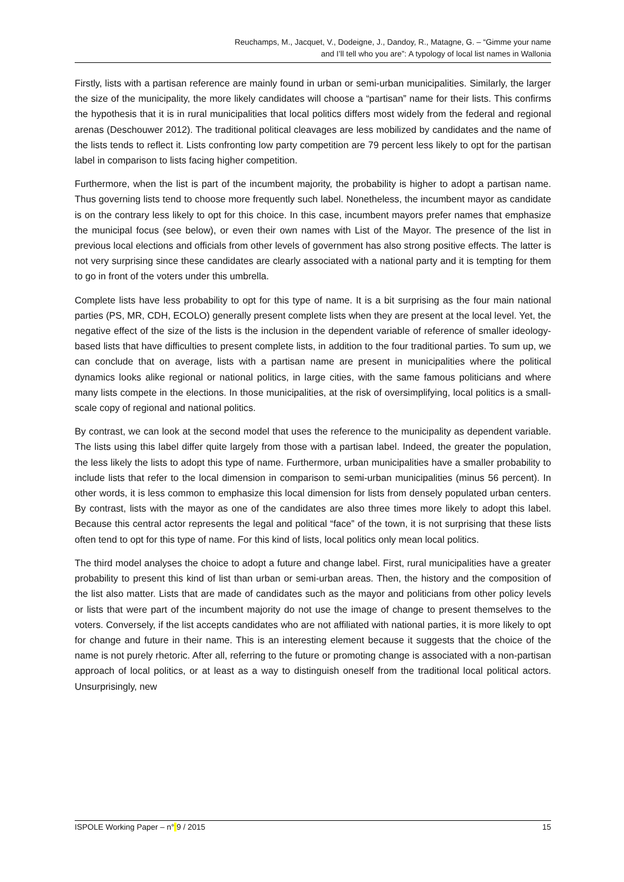Reuchamps, M., Jacquet, V., Dodeigne, J., Dandoy, R., Matagne, G. – “Gimme your name
and I’ll tell who you are”: A typology of local list names in Wallonia
Firstly, lists with a partisan reference are mainly found in urban or semi-urban municipalities. Similarly, the larger the size of the municipality, the more likely candidates will choose a “partisan” name for their lists. This confirms the hypothesis that it is in rural municipalities that local politics differs most widely from the federal and regional arenas (Deschouwer 2012). The traditional political cleavages are less mobilized by candidates and the name of the lists tends to reflect it. Lists confronting low party competition are 79 percent less likely to opt for the partisan label in comparison to lists facing higher competition.
Furthermore, when the list is part of the incumbent majority, the probability is higher to adopt a partisan name. Thus governing lists tend to choose more frequently such label. Nonetheless, the incumbent mayor as candidate is on the contrary less likely to opt for this choice. In this case, incumbent mayors prefer names that emphasize the municipal focus (see below), or even their own names with List of the Mayor. The presence of the list in previous local elections and officials from other levels of government has also strong positive effects. The latter is not very surprising since these candidates are clearly associated with a national party and it is tempting for them to go in front of the voters under this umbrella.
Complete lists have less probability to opt for this type of name. It is a bit surprising as the four main national parties (PS, MR, CDH, ECOLO) generally present complete lists when they are present at the local level. Yet, the negative effect of the size of the lists is the inclusion in the dependent variable of reference of smaller ideology-based lists that have difficulties to present complete lists, in addition to the four traditional parties. To sum up, we can conclude that on average, lists with a partisan name are present in municipalities where the political dynamics looks alike regional or national politics, in large cities, with the same famous politicians and where many lists compete in the elections. In those municipalities, at the risk of oversimplifying, local politics is a small-scale copy of regional and national politics.
By contrast, we can look at the second model that uses the reference to the municipality as dependent variable. The lists using this label differ quite largely from those with a partisan label. Indeed, the greater the population, the less likely the lists to adopt this type of name. Furthermore, urban municipalities have a smaller probability to include lists that refer to the local dimension in comparison to semi-urban municipalities (minus 56 percent). In other words, it is less common to emphasize this local dimension for lists from densely populated urban centers. By contrast, lists with the mayor as one of the candidates are also three times more likely to adopt this label. Because this central actor represents the legal and political “face” of the town, it is not surprising that these lists often tend to opt for this type of name. For this kind of lists, local politics only mean local politics.
The third model analyses the choice to adopt a future and change label. First, rural municipalities have a greater probability to present this kind of list than urban or semi-urban areas. Then, the history and the composition of the list also matter. Lists that are made of candidates such as the mayor and politicians from other policy levels or lists that were part of the incumbent majority do not use the image of change to present themselves to the voters. Conversely, if the list accepts candidates who are not affiliated with national parties, it is more likely to opt for change and future in their name. This is an interesting element because it suggests that the choice of the name is not purely rhetoric. After all, referring to the future or promoting change is associated with a non-partisan approach of local politics, or at least as a way to distinguish oneself from the traditional local political actors. Unsurprisingly, new
ISPOLE Working Paper – n° 9 / 2015 15